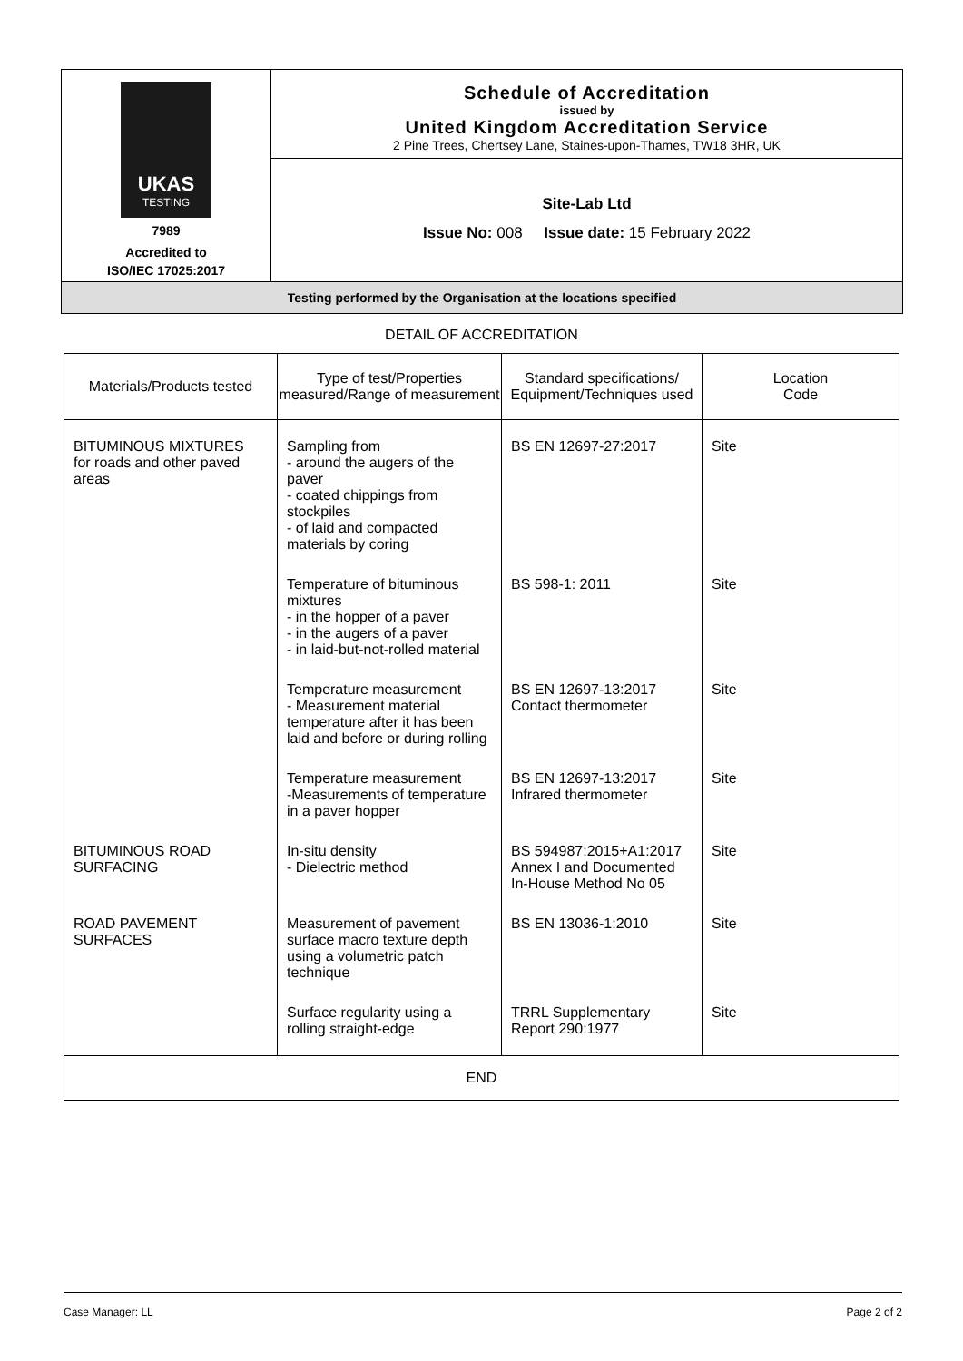UKAS
TESTING
7989
Accredited to
ISO/IEC 17025:2017
Schedule of Accreditation
issued by
United Kingdom Accreditation Service
2 Pine Trees, Chertsey Lane, Staines-upon-Thames, TW18 3HR, UK
Site-Lab Ltd
Issue No: 008 Issue date: 15 February 2022
Testing performed by the Organisation at the locations specified
DETAIL OF ACCREDITATION
| Materials/Products tested | Type of test/Properties measured/Range of measurement | Standard specifications/ Equipment/Techniques used | Location Code |
| --- | --- | --- | --- |
| BITUMINOUS MIXTURES for roads and other paved areas | Sampling from - around the augers of the paver - coated chippings from stockpiles - of laid and compacted materials by coring | BS EN 12697-27:2017 | Site |
| | Temperature of bituminous mixtures - in the hopper of a paver - in the augers of a paver - in laid-but-not-rolled material | BS 598-1: 2011 | Site |
| | Temperature measurement - Measurement material temperature after it has been laid and before or during rolling | BS EN 12697-13:2017 Contact thermometer | Site |
| | Temperature measurement -Measurements of temperature in a paver hopper | BS EN 12697-13:2017 Infrared thermometer | Site |
| BITUMINOUS ROAD SURFACING | In-situ density - Dielectric method | BS 594987:2015+A1:2017 Annex I and Documented In-House Method No 05 | Site |
| ROAD PAVEMENT SURFACES | Measurement of pavement surface macro texture depth using a volumetric patch technique | BS EN 13036-1:2010 | Site |
| | Surface regularity using a rolling straight-edge | TRRL Supplementary Report 290:1977 | Site |
| END | | | |
Case Manager: LL Page 2 of 2